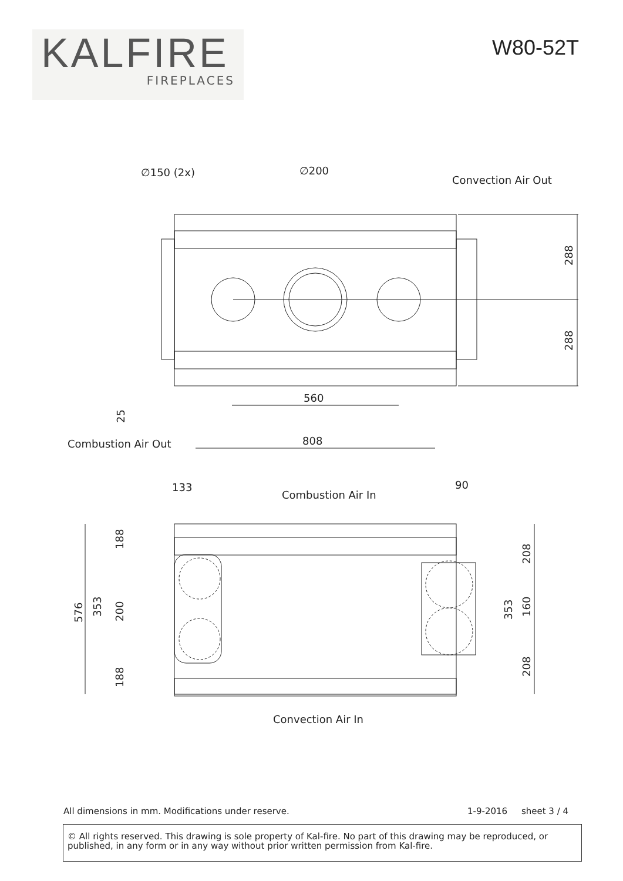KALFIRE
FIREPLACES
W80-52T
∅150 (2x)
∅200
Convection Air Out
288
288
560
25
Combustion Air Out
808
133
Combustion Air In
90
576
353
188
200
188
208
353
160
208
Convection Air In
All dimensions in mm. Modifications under reserve. 1-9-2016 sheet 3 / 4
© All rights reserved. This drawing is sole property of Kal-fire. No part of this drawing may be reproduced, or published, in any form or in any way without prior written permission from Kal-fire.